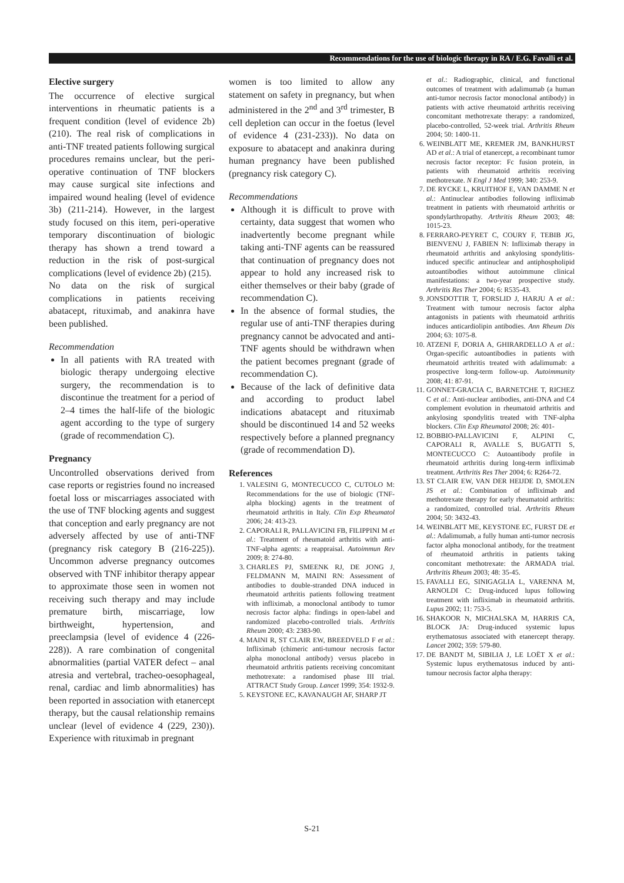Recommendations for the use of biologic therapy in RA / E.G. Favalli et al.
Elective surgery
The occurrence of elective surgical interventions in rheumatic patients is a frequent condition (level of evidence 2b) (210). The real risk of complications in anti-TNF treated patients following surgical procedures remains unclear, but the peri-operative continuation of TNF blockers may cause surgical site infections and impaired wound healing (level of evidence 3b) (211-214). However, in the largest study focused on this item, peri-operative temporary discontinuation of biologic therapy has shown a trend toward a reduction in the risk of post-surgical complications (level of evidence 2b) (215).
No data on the risk of surgical complications in patients receiving abatacept, rituximab, and anakinra have been published.
Recommendation
In all patients with RA treated with biologic therapy undergoing elective surgery, the recommendation is to discontinue the treatment for a period of 2–4 times the half-life of the biologic agent according to the type of surgery (grade of recommendation C).
Pregnancy
Uncontrolled observations derived from case reports or registries found no increased foetal loss or miscarriages associated with the use of TNF blocking agents and suggest that conception and early pregnancy are not adversely affected by use of anti-TNF (pregnancy risk category B (216-225)). Uncommon adverse pregnancy outcomes observed with TNF inhibitor therapy appear to approximate those seen in women not receiving such therapy and may include premature birth, miscarriage, low birthweight, hypertension, and preeclampsia (level of evidence 4 (226-228)). A rare combination of congenital abnormalities (partial VATER defect – anal atresia and vertebral, tracheo-oesophageal, renal, cardiac and limb abnormalities) has been reported in association with etanercept therapy, but the causal relationship remains unclear (level of evidence 4 (229, 230)). Experience with rituximab in pregnant
women is too limited to allow any statement on safety in pregnancy, but when administered in the 2<sup>nd</sup> and 3<sup>rd</sup> trimester, B cell depletion can occur in the foetus (level of evidence 4 (231-233)). No data on exposure to abatacept and anakinra during human pregnancy have been published (pregnancy risk category C).
Recommendations
Although it is difficult to prove with certainty, data suggest that women who inadvertently become pregnant while taking anti-TNF agents can be reassured that continuation of pregnancy does not appear to hold any increased risk to either themselves or their baby (grade of recommendation C).
In the absence of formal studies, the regular use of anti-TNF therapies during pregnancy cannot be advocated and anti-TNF agents should be withdrawn when the patient becomes pregnant (grade of recommendation C).
Because of the lack of definitive data and according to product label indications abatacept and rituximab should be discontinued 14 and 52 weeks respectively before a planned pregnancy (grade of recommendation D).
References
1. VALESINI G, MONTECUCCO C, CUTOLO M: Recommendations for the use of biologic (TNF-alpha blocking) agents in the treatment of rheumatoid arthritis in Italy. Clin Exp Rheumatol 2006; 24: 413-23.
2. CAPORALI R, PALLAVICINI FB, FILIPPINI M et al.: Treatment of rheumatoid arthritis with anti-TNF-alpha agents: a reappraisal. Autoimmun Rev 2009; 8: 274-80.
3. CHARLES PJ, SMEENK RJ, DE JONG J, FELDMANN M, MAINI RN: Assessment of antibodies to double-stranded DNA induced in rheumatoid arthritis patients following treatment with infliximab, a monoclonal antibody to tumor necrosis factor alpha: findings in open-label and randomized placebo-controlled trials. Arthritis Rheum 2000; 43: 2383-90.
4. MAINI R, ST CLAIR EW, BREEDVELD F et al.: Infliximab (chimeric anti-tumour necrosis factor alpha monoclonal antibody) versus placebo in rheumatoid arthritis patients receiving concomitant methotrexate: a randomised phase III trial. ATTRACT Study Group. Lancet 1999; 354: 1932-9.
5. KEYSTONE EC, KAVANAUGH AF, SHARP JT
et al.: Radiographic, clinical, and functional outcomes of treatment with adalimumab (a human anti-tumor necrosis factor monoclonal antibody) in patients with active rheumatoid arthritis receiving concomitant methotrexate therapy: a randomized, placebo-controlled, 52-week trial. Arthritis Rheum 2004; 50: 1400-11.
6. WEINBLATT ME, KREMER JM, BANKHURST AD et al.: A trial of etanercept, a recombinant tumor necrosis factor receptor: Fc fusion protein, in patients with rheumatoid arthritis receiving methotrexate. N Engl J Med 1999; 340: 253-9.
7. DE RYCKE L, KRUITHOF E, VAN DAMME N et al.: Antinuclear antibodies following infliximab treatment in patients with rheumatoid arthritis or spondylarthropathy. Arthritis Rheum 2003; 48: 1015-23.
8. FERRARO-PEYRET C, COURY F, TEBIB JG, BIENVENU J, FABIEN N: Infliximab therapy in rheumatoid arthritis and ankylosing spondylitis-induced specific antinuclear and antiphospholipid autoantibodies without autoimmune clinical manifestations: a two-year prospective study. Arthritis Res Ther 2004; 6: R535-43.
9. JONSDOTTIR T, FORSLID J, HARJU A et al.: Treatment with tumour necrosis factor alpha antagonists in patients with rheumatoid arthritis induces anticardiolipin antibodies. Ann Rheum Dis 2004; 63: 1075-8.
10. ATZENI F, DORIA A, GHIRARDELLO A et al.: Organ-specific autoantibodies in patients with rheumatoid arthritis treated with adalimumab: a prospective long-term follow-up. Autoimmunity 2008; 41: 87-91.
11. GONNET-GRACIA C, BARNETCHE T, RICHEZ C et al.: Anti-nuclear antibodies, anti-DNA and C4 complement evolution in rheumatoid arthritis and ankylosing spondylitis treated with TNF-alpha blockers. Clin Exp Rheumatol 2008; 26: 401-
12. BOBBIO-PALLAVICINI F, ALPINI C, CAPORALI R, AVALLE S, BUGATTI S, MONTECUCCO C: Autoantibody profile in rheumatoid arthritis during long-term infliximab treatment. Arthritis Res Ther 2004; 6: R264-72.
13. ST CLAIR EW, VAN DER HEIJDE D, SMOLEN JS et al.: Combination of infliximab and methotrexate therapy for early rheumatoid arthritis: a randomized, controlled trial. Arthritis Rheum 2004; 50: 3432-43.
14. WEINBLATT ME, KEYSTONE EC, FURST DE et al.: Adalimumab, a fully human anti-tumor necrosis factor alpha monoclonal antibody, for the treatment of rheumatoid arthritis in patients taking concomitant methotrexate: the ARMADA trial. Arthritis Rheum 2003; 48: 35-45.
15. FAVALLI EG, SINIGAGLIA L, VARENNA M, ARNOLDI C: Drug-induced lupus following treatment with infliximab in rheumatoid arthritis. Lupus 2002; 11: 753-5.
16. SHAKOOR N, MICHALSKA M, HARRIS CA, BLOCK JA: Drug-induced systemic lupus erythematosus associated with etanercept therapy. Lancet 2002; 359: 579-80.
17. DE BANDT M, SIBILIA J, LE LOËT X et al.: Systemic lupus erythematosus induced by anti-tumour necrosis factor alpha therapy:
S-21